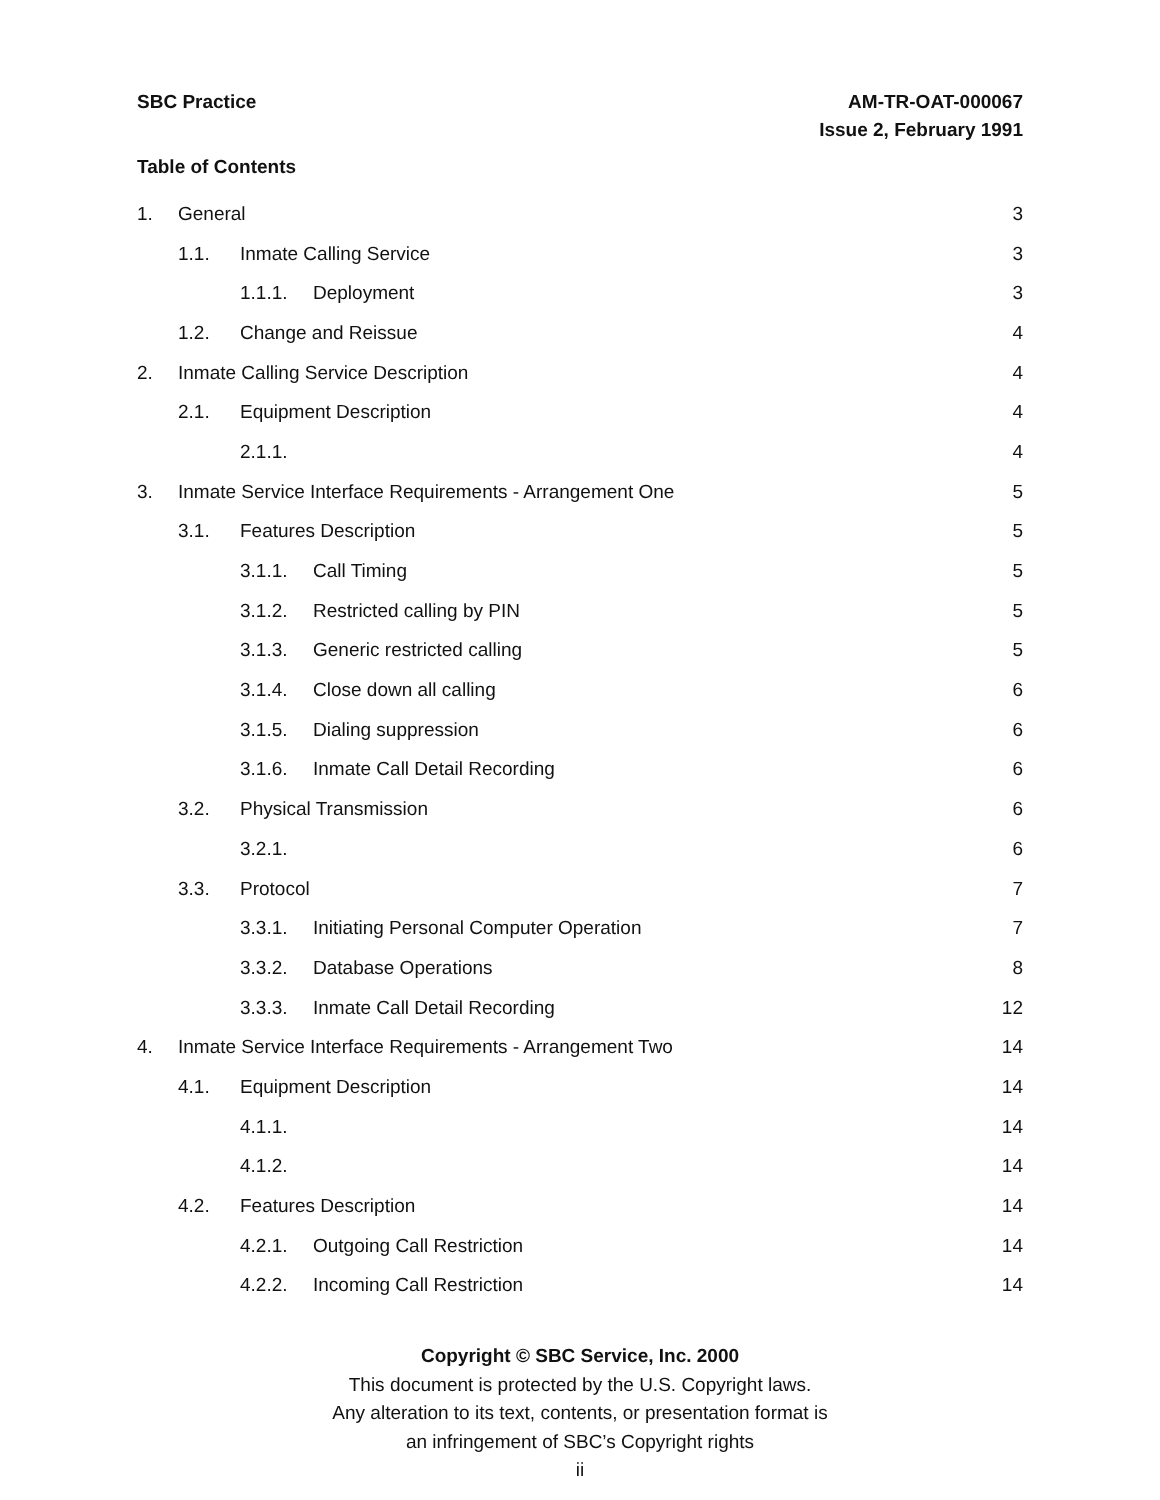SBC Practice AM-TR-OAT-000067
Issue 2, February 1991
Table of Contents
1. General 3
1.1. Inmate Calling Service 3
1.1.1. Deployment 3
1.2. Change and Reissue 4
2. Inmate Calling Service Description 4
2.1. Equipment Description 4
2.1.1. 4
3. Inmate Service Interface Requirements - Arrangement One 5
3.1. Features Description 5
3.1.1. Call Timing 5
3.1.2. Restricted calling by PIN 5
3.1.3. Generic restricted calling 5
3.1.4. Close down all calling 6
3.1.5. Dialing suppression 6
3.1.6. Inmate Call Detail Recording 6
3.2. Physical Transmission 6
3.2.1. 6
3.3. Protocol 7
3.3.1. Initiating Personal Computer Operation 7
3.3.2. Database Operations 8
3.3.3. Inmate Call Detail Recording 12
4. Inmate Service Interface Requirements - Arrangement Two 14
4.1. Equipment Description 14
4.1.1. 14
4.1.2. 14
4.2. Features Description 14
4.2.1. Outgoing Call Restriction 14
4.2.2. Incoming Call Restriction 14
Copyright © SBC Service, Inc. 2000
This document is protected by the U.S. Copyright laws.
Any alteration to its text, contents, or presentation format is
an infringement of SBC’s Copyright rights
ii